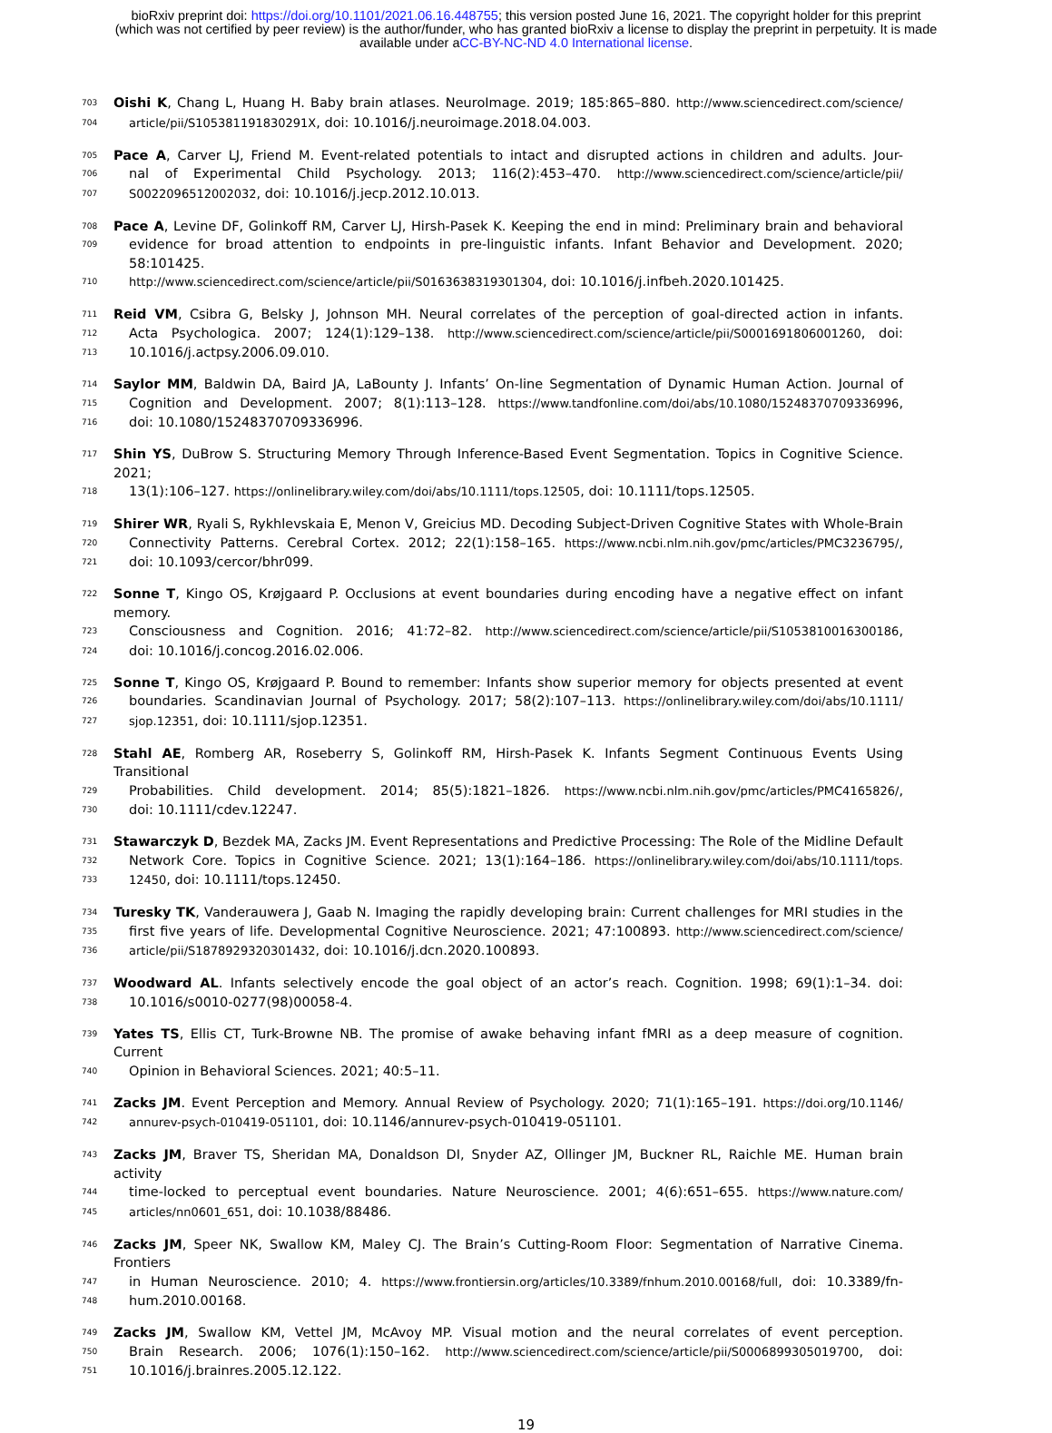bioRxiv preprint doi: https://doi.org/10.1101/2021.06.16.448755; this version posted June 16, 2021. The copyright holder for this preprint
(which was not certified by peer review) is the author/funder, who has granted bioRxiv a license to display the preprint in perpetuity. It is made
available under aCC-BY-NC-ND 4.0 International license.
703 Oishi K, Chang L, Huang H. Baby brain atlases. NeuroImage. 2019; 185:865–880. http://www.sciencedirect.com/science/
704 article/pii/S105381191830291X, doi: 10.1016/j.neuroimage.2018.04.003.
705 Pace A, Carver LJ, Friend M. Event-related potentials to intact and disrupted actions in children and adults. Jour-
706 nal of Experimental Child Psychology. 2013; 116(2):453–470. http://www.sciencedirect.com/science/article/pii/
707 S0022096512002032, doi: 10.1016/j.jecp.2012.10.013.
708 Pace A, Levine DF, Golinkoff RM, Carver LJ, Hirsh-Pasek K. Keeping the end in mind: Preliminary brain and behavioral
709 evidence for broad attention to endpoints in pre-linguistic infants. Infant Behavior and Development. 2020; 58:101425.
710 http://www.sciencedirect.com/science/article/pii/S0163638319301304, doi: 10.1016/j.infbeh.2020.101425.
711 Reid VM, Csibra G, Belsky J, Johnson MH. Neural correlates of the perception of goal-directed action in infants.
712 Acta Psychologica. 2007; 124(1):129–138. http://www.sciencedirect.com/science/article/pii/S0001691806001260, doi:
713 10.1016/j.actpsy.2006.09.010.
714 Saylor MM, Baldwin DA, Baird JA, LaBounty J. Infants’ On-line Segmentation of Dynamic Human Action. Journal of
715 Cognition and Development. 2007; 8(1):113–128. https://www.tandfonline.com/doi/abs/10.1080/15248370709336996,
716 doi: 10.1080/15248370709336996.
717 Shin YS, DuBrow S. Structuring Memory Through Inference-Based Event Segmentation. Topics in Cognitive Science. 2021;
718 13(1):106–127. https://onlinelibrary.wiley.com/doi/abs/10.1111/tops.12505, doi: 10.1111/tops.12505.
719 Shirer WR, Ryali S, Rykhlevskaia E, Menon V, Greicius MD. Decoding Subject-Driven Cognitive States with Whole-Brain
720 Connectivity Patterns. Cerebral Cortex. 2012; 22(1):158–165. https://www.ncbi.nlm.nih.gov/pmc/articles/PMC3236795/,
721 doi: 10.1093/cercor/bhr099.
722 Sonne T, Kingo OS, Krøjgaard P. Occlusions at event boundaries during encoding have a negative effect on infant memory.
723 Consciousness and Cognition. 2016; 41:72–82. http://www.sciencedirect.com/science/article/pii/S1053810016300186,
724 doi: 10.1016/j.concog.2016.02.006.
725 Sonne T, Kingo OS, Krøjgaard P. Bound to remember: Infants show superior memory for objects presented at event
726 boundaries. Scandinavian Journal of Psychology. 2017; 58(2):107–113. https://onlinelibrary.wiley.com/doi/abs/10.1111/
727 sjop.12351, doi: 10.1111/sjop.12351.
728 Stahl AE, Romberg AR, Roseberry S, Golinkoff RM, Hirsh-Pasek K. Infants Segment Continuous Events Using Transitional
729 Probabilities. Child development. 2014; 85(5):1821–1826. https://www.ncbi.nlm.nih.gov/pmc/articles/PMC4165826/,
730 doi: 10.1111/cdev.12247.
731 Stawarczyk D, Bezdek MA, Zacks JM. Event Representations and Predictive Processing: The Role of the Midline Default
732 Network Core. Topics in Cognitive Science. 2021; 13(1):164–186. https://onlinelibrary.wiley.com/doi/abs/10.1111/tops.
733 12450, doi: 10.1111/tops.12450.
734 Turesky TK, Vanderauwera J, Gaab N. Imaging the rapidly developing brain: Current challenges for MRI studies in the
735 first five years of life. Developmental Cognitive Neuroscience. 2021; 47:100893. http://www.sciencedirect.com/science/
736 article/pii/S1878929320301432, doi: 10.1016/j.dcn.2020.100893.
737 Woodward AL. Infants selectively encode the goal object of an actor’s reach. Cognition. 1998; 69(1):1–34. doi:
738 10.1016/s0010-0277(98)00058-4.
739 Yates TS, Ellis CT, Turk-Browne NB. The promise of awake behaving infant fMRI as a deep measure of cognition. Current
740 Opinion in Behavioral Sciences. 2021; 40:5–11.
741 Zacks JM. Event Perception and Memory. Annual Review of Psychology. 2020; 71(1):165–191. https://doi.org/10.1146/
742 annurev-psych-010419-051101, doi: 10.1146/annurev-psych-010419-051101.
743 Zacks JM, Braver TS, Sheridan MA, Donaldson DI, Snyder AZ, Ollinger JM, Buckner RL, Raichle ME. Human brain activity
744 time-locked to perceptual event boundaries. Nature Neuroscience. 2001; 4(6):651–655. https://www.nature.com/
745 articles/nn0601_651, doi: 10.1038/88486.
746 Zacks JM, Speer NK, Swallow KM, Maley CJ. The Brain’s Cutting-Room Floor: Segmentation of Narrative Cinema. Frontiers
747 in Human Neuroscience. 2010; 4. https://www.frontiersin.org/articles/10.3389/fnhum.2010.00168/full, doi: 10.3389/fn-
748 hum.2010.00168.
749 Zacks JM, Swallow KM, Vettel JM, McAvoy MP. Visual motion and the neural correlates of event perception.
750 Brain Research. 2006; 1076(1):150–162. http://www.sciencedirect.com/science/article/pii/S0006899305019700, doi:
751 10.1016/j.brainres.2005.12.122.
19